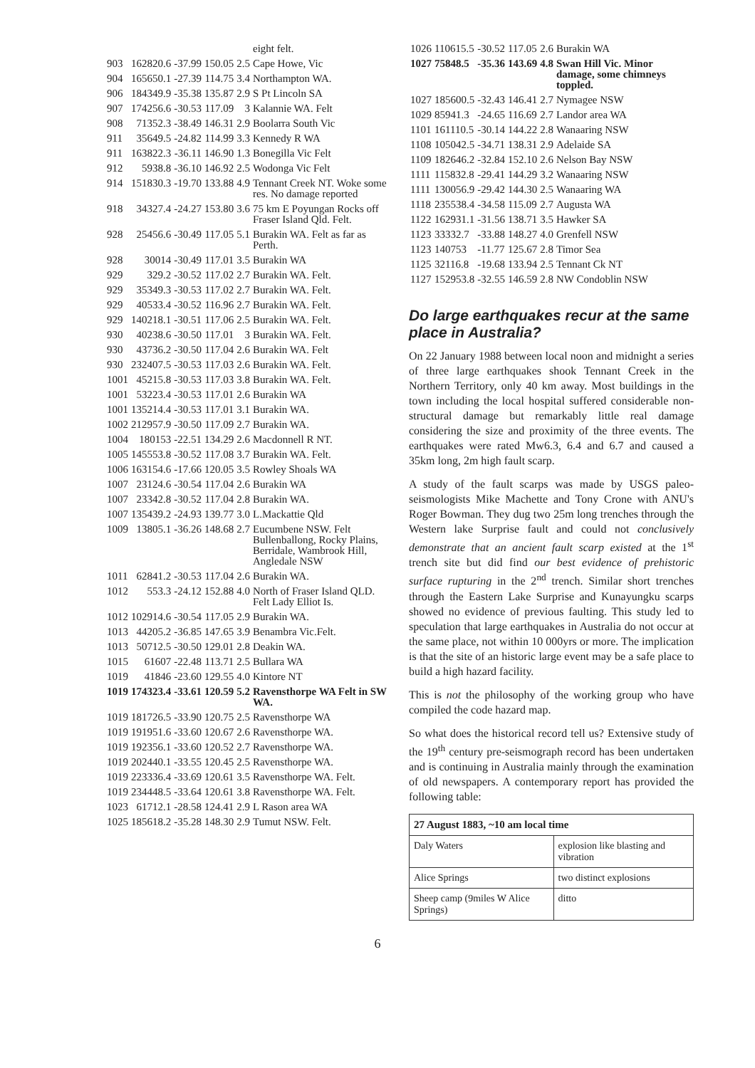| | | | | | eight felt. |
| 903 | 162820.6 | -37.99 | 150.05 | 2.5 | Cape Howe, Vic |
| 904 | 165650.1 | -27.39 | 114.75 | 3.4 | Northampton WA. |
| 906 | 184349.9 | -35.38 | 135.87 | 2.9 | S Pt Lincoln SA |
| 907 | 174256.6 | -30.53 | 117.09 | 3 | Kalannie WA. Felt |
| 908 | 71352.3 | -38.49 | 146.31 | 2.9 | Boolarra South Vic |
| 911 | 35649.5 | -24.82 | 114.99 | 3.3 | Kennedy R WA |
| 911 | 163822.3 | -36.11 | 146.90 | 1.3 | Bonegilla Vic Felt |
| 912 | 5938.8 | -36.10 | 146.92 | 2.5 | Wodonga Vic Felt |
| 914 | 151830.3 | -19.70 | 133.88 | 4.9 | Tennant Creek NT. Woke some res. No damage reported |
| 918 | 34327.4 | -24.27 | 153.80 | 3.6 | 75 km E Poyungan Rocks off Fraser Island Qld. Felt. |
| 928 | 25456.6 | -30.49 | 117.05 | 5.1 | Burakin WA. Felt as far as Perth. |
| 928 | 30014 | -30.49 | 117.01 | 3.5 | Burakin WA |
| 929 | 329.2 | -30.52 | 117.02 | 2.7 | Burakin WA. Felt. |
| 929 | 35349.3 | -30.53 | 117.02 | 2.7 | Burakin WA. Felt. |
| 929 | 40533.4 | -30.52 | 116.96 | 2.7 | Burakin WA. Felt. |
| 929 | 140218.1 | -30.51 | 117.06 | 2.5 | Burakin WA. Felt. |
| 930 | 40238.6 | -30.50 | 117.01 | 3 | Burakin WA. Felt. |
| 930 | 43736.2 | -30.50 | 117.04 | 2.6 | Burakin WA. Felt |
| 930 | 232407.5 | -30.53 | 117.03 | 2.6 | Burakin WA. Felt. |
| 1001 | 45215.8 | -30.53 | 117.03 | 3.8 | Burakin WA. Felt. |
| 1001 | 53223.4 | -30.53 | 117.01 | 2.6 | Burakin WA |
| 1001 | 135214.4 | -30.53 | 117.01 | 3.1 | Burakin WA. |
| 1002 | 212957.9 | -30.50 | 117.09 | 2.7 | Burakin WA. |
| 1004 | 180153 | -22.51 | 134.29 | 2.6 | Macdonnell R NT. |
| 1005 | 145553.8 | -30.52 | 117.08 | 3.7 | Burakin WA. Felt. |
| 1006 | 163154.6 | -17.66 | 120.05 | 3.5 | Rowley Shoals WA |
| 1007 | 23124.6 | -30.54 | 117.04 | 2.6 | Burakin WA |
| 1007 | 23342.8 | -30.52 | 117.04 | 2.8 | Burakin WA. |
| 1007 | 135439.2 | -24.93 | 139.77 | 3.0 | L.Mackattie Qld |
| 1009 | 13805.1 | -36.26 | 148.68 | 2.7 | Eucumbene NSW. Felt Bullenballong, Rocky Plains, Berridale, Wambrook Hill, Angledale NSW |
| 1011 | 62841.2 | -30.53 | 117.04 | 2.6 | Burakin WA. |
| 1012 | 553.3 | -24.12 | 152.88 | 4.0 | North of Fraser Island QLD. Felt Lady Elliot Is. |
| 1012 | 102914.6 | -30.54 | 117.05 | 2.9 | Burakin WA. |
| 1013 | 44205.2 | -36.85 | 147.65 | 3.9 | Benambra Vic.Felt. |
| 1013 | 50712.5 | -30.50 | 129.01 | 2.8 | Deakin WA. |
| 1015 | 61607 | -22.48 | 113.71 | 2.5 | Bullara WA |
| 1019 | 41846 | -23.60 | 129.55 | 4.0 | Kintore NT |
| 1019 | 174323.4 | -33.61 | 120.59 | 5.2 | Ravensthorpe WA Felt in SW WA. |
| 1019 | 181726.5 | -33.90 | 120.75 | 2.5 | Ravensthorpe WA |
| 1019 | 191951.6 | -33.60 | 120.67 | 2.6 | Ravensthorpe WA. |
| 1019 | 192356.1 | -33.60 | 120.52 | 2.7 | Ravensthorpe WA. |
| 1019 | 202440.1 | -33.55 | 120.45 | 2.5 | Ravensthorpe WA. |
| 1019 | 223336.4 | -33.69 | 120.61 | 3.5 | Ravensthorpe WA. Felt. |
| 1019 | 234448.5 | -33.64 | 120.61 | 3.8 | Ravensthorpe WA. Felt. |
| 1023 | 61712.1 | -28.58 | 124.41 | 2.9 | L Rason area WA |
| 1025 | 185618.2 | -35.28 | 148.30 | 2.9 | Tumut NSW. Felt. |
| 1026 | 110615.5 | -30.52 | 117.05 | 2.6 | Burakin WA |
| 1027 | 75848.5 | -35.36 | 143.69 | 4.8 | Swan Hill Vic. Minor damage, some chimneys toppled. |
| 1027 | 185600.5 | -32.43 | 146.41 | 2.7 | Nymagee NSW |
| 1029 | 85941.3 | -24.65 | 116.69 | 2.7 | Landor area WA |
| 1101 | 161110.5 | -30.14 | 144.22 | 2.8 | Wanaaring NSW |
| 1108 | 105042.5 | -34.71 | 138.31 | 2.9 | Adelaide SA |
| 1109 | 182646.2 | -32.84 | 152.10 | 2.6 | Nelson Bay NSW |
| 1111 | 115832.8 | -29.41 | 144.29 | 3.2 | Wanaaring NSW |
| 1111 | 130056.9 | -29.42 | 144.30 | 2.5 | Wanaaring WA |
| 1118 | 235538.4 | -34.58 | 115.09 | 2.7 | Augusta WA |
| 1122 | 162931.1 | -31.56 | 138.71 | 3.5 | Hawker SA |
| 1123 | 33332.7 | -33.88 | 148.27 | 4.0 | Grenfell NSW |
| 1123 | 140753 | -11.77 | 125.67 | 2.8 | Timor Sea |
| 1125 | 32116.8 | -19.68 | 133.94 | 2.5 | Tennant Ck NT |
| 1127 | 152953.8 | -32.55 | 146.59 | 2.8 | NW Condoblin NSW |
Do large earthquakes recur at the same place in Australia?
On 22 January 1988 between local noon and midnight a series of three large earthquakes shook Tennant Creek in the Northern Territory, only 40 km away. Most buildings in the town including the local hospital suffered considerable non-structural damage but remarkably little real damage considering the size and proximity of the three events. The earthquakes were rated Mw6.3, 6.4 and 6.7 and caused a 35km long, 2m high fault scarp.
A study of the fault scarps was made by USGS paleo-seismologists Mike Machette and Tony Crone with ANU's Roger Bowman. They dug two 25m long trenches through the Western lake Surprise fault and could not conclusively demonstrate that an ancient fault scarp existed at the 1<sup>st</sup> trench site but did find our best evidence of prehistoric surface rupturing in the 2<sup>nd</sup> trench. Similar short trenches through the Eastern Lake Surprise and Kunayungku scarps showed no evidence of previous faulting. This study led to speculation that large earthquakes in Australia do not occur at the same place, not within 10 000yrs or more. The implication is that the site of an historic large event may be a safe place to build a high hazard facility.
This is not the philosophy of the working group who have compiled the code hazard map.
So what does the historical record tell us? Extensive study of the 19<sup>th</sup> century pre-seismograph record has been undertaken and is continuing in Australia mainly through the examination of old newspapers. A contemporary report has provided the following table:
| 27 August 1883, ~10 am local time | |
| --- | --- |
| Daly Waters | explosion like blasting and vibration |
| Alice Springs | two distinct explosions |
| Sheep camp (9miles W Alice Springs) | ditto |
6